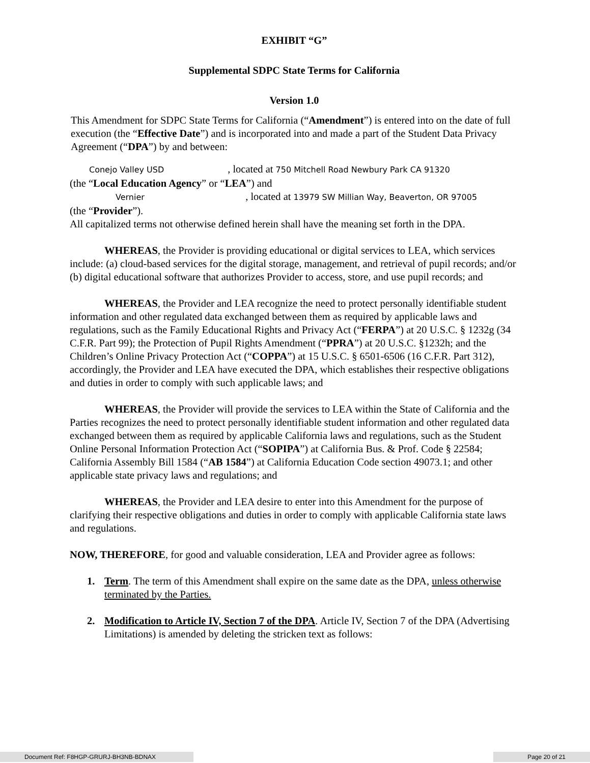EXHIBIT “G”
Supplemental SDPC State Terms for California
Version 1.0
This Amendment for SDPC State Terms for California (“Amendment”) is entered into on the date of full execution (the “Effective Date”) and is incorporated into and made a part of the Student Data Privacy Agreement (“DPA”) by and between:
Conejo Valley USD , located at 750 Mitchell Road Newbury Park CA 91320
(the “Local Education Agency” or “LEA”) and
Vernier , located at 13979 SW Millian Way, Beaverton, OR 97005
(the “Provider”).
All capitalized terms not otherwise defined herein shall have the meaning set forth in the DPA.
WHEREAS, the Provider is providing educational or digital services to LEA, which services include: (a) cloud-based services for the digital storage, management, and retrieval of pupil records; and/or (b) digital educational software that authorizes Provider to access, store, and use pupil records; and
WHEREAS, the Provider and LEA recognize the need to protect personally identifiable student information and other regulated data exchanged between them as required by applicable laws and regulations, such as the Family Educational Rights and Privacy Act (“FERPA”) at 20 U.S.C. § 1232g (34 C.F.R. Part 99); the Protection of Pupil Rights Amendment (“PPRA”) at 20 U.S.C. §1232h; and the Children’s Online Privacy Protection Act (“COPPA”) at 15 U.S.C. § 6501-6506 (16 C.F.R. Part 312), accordingly, the Provider and LEA have executed the DPA, which establishes their respective obligations and duties in order to comply with such applicable laws; and
WHEREAS, the Provider will provide the services to LEA within the State of California and the Parties recognizes the need to protect personally identifiable student information and other regulated data exchanged between them as required by applicable California laws and regulations, such as the Student Online Personal Information Protection Act (“SOPIPA”) at California Bus. & Prof. Code § 22584; California Assembly Bill 1584 (“AB 1584”) at California Education Code section 49073.1; and other applicable state privacy laws and regulations; and
WHEREAS, the Provider and LEA desire to enter into this Amendment for the purpose of clarifying their respective obligations and duties in order to comply with applicable California state laws and regulations.
NOW, THEREFORE, for good and valuable consideration, LEA and Provider agree as follows:
1. Term. The term of this Amendment shall expire on the same date as the DPA, unless otherwise terminated by the Parties.
2. Modification to Article IV, Section 7 of the DPA. Article IV, Section 7 of the DPA (Advertising Limitations) is amended by deleting the stricken text as follows:
Document Ref: F8HGP-GRURJ-BH3NB-BDNAX Page 20 of 21